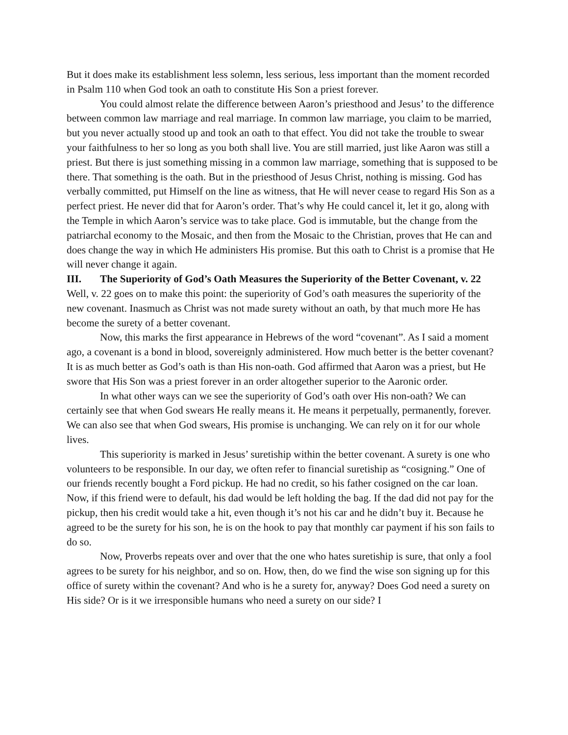But it does make its establishment less solemn, less serious, less important than the moment recorded in Psalm 110 when God took an oath to constitute His Son a priest forever.
You could almost relate the difference between Aaron’s priesthood and Jesus’ to the difference between common law marriage and real marriage. In common law marriage, you claim to be married, but you never actually stood up and took an oath to that effect. You did not take the trouble to swear your faithfulness to her so long as you both shall live. You are still married, just like Aaron was still a priest. But there is just something missing in a common law marriage, something that is supposed to be there. That something is the oath. But in the priesthood of Jesus Christ, nothing is missing. God has verbally committed, put Himself on the line as witness, that He will never cease to regard His Son as a perfect priest. He never did that for Aaron’s order. That’s why He could cancel it, let it go, along with the Temple in which Aaron’s service was to take place. God is immutable, but the change from the patriarchal economy to the Mosaic, and then from the Mosaic to the Christian, proves that He can and does change the way in which He administers His promise. But this oath to Christ is a promise that He will never change it again.
III. The Superiority of God’s Oath Measures the Superiority of the Better Covenant, v. 22
Well, v. 22 goes on to make this point: the superiority of God’s oath measures the superiority of the new covenant. Inasmuch as Christ was not made surety without an oath, by that much more He has become the surety of a better covenant.
Now, this marks the first appearance in Hebrews of the word “covenant”. As I said a moment ago, a covenant is a bond in blood, sovereignly administered. How much better is the better covenant? It is as much better as God’s oath is than His non-oath. God affirmed that Aaron was a priest, but He swore that His Son was a priest forever in an order altogether superior to the Aaronic order.
In what other ways can we see the superiority of God’s oath over His non-oath? We can certainly see that when God swears He really means it. He means it perpetually, permanently, forever. We can also see that when God swears, His promise is unchanging. We can rely on it for our whole lives.
This superiority is marked in Jesus’ suretiship within the better covenant. A surety is one who volunteers to be responsible. In our day, we often refer to financial suretiship as “cosigning.” One of our friends recently bought a Ford pickup. He had no credit, so his father cosigned on the car loan. Now, if this friend were to default, his dad would be left holding the bag. If the dad did not pay for the pickup, then his credit would take a hit, even though it’s not his car and he didn’t buy it. Because he agreed to be the surety for his son, he is on the hook to pay that monthly car payment if his son fails to do so.
Now, Proverbs repeats over and over that the one who hates suretiship is sure, that only a fool agrees to be surety for his neighbor, and so on. How, then, do we find the wise son signing up for this office of surety within the covenant? And who is he a surety for, anyway? Does God need a surety on His side? Or is it we irresponsible humans who need a surety on our side? I